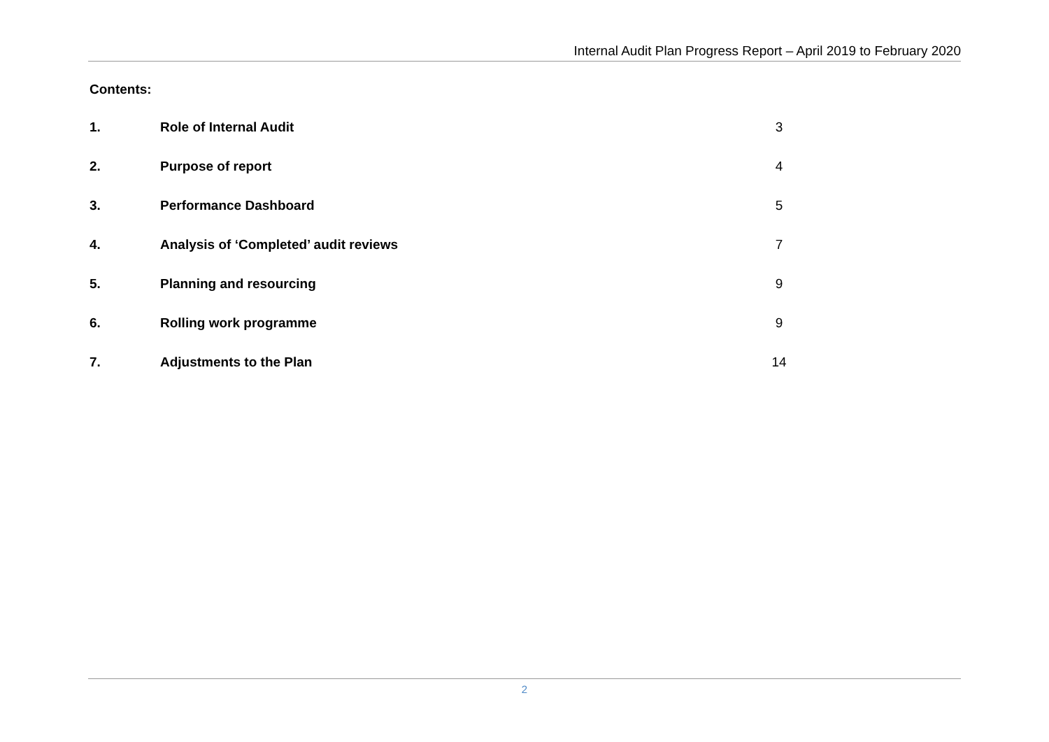Internal Audit Plan Progress Report – April 2019 to February 2020
Contents:
| 1. | Role of Internal Audit | 3 |
| 2. | Purpose of report | 4 |
| 3. | Performance Dashboard | 5 |
| 4. | Analysis of ‘Completed’ audit reviews | 7 |
| 5. | Planning and resourcing | 9 |
| 6. | Rolling work programme | 9 |
| 7. | Adjustments to the Plan | 14 |
2